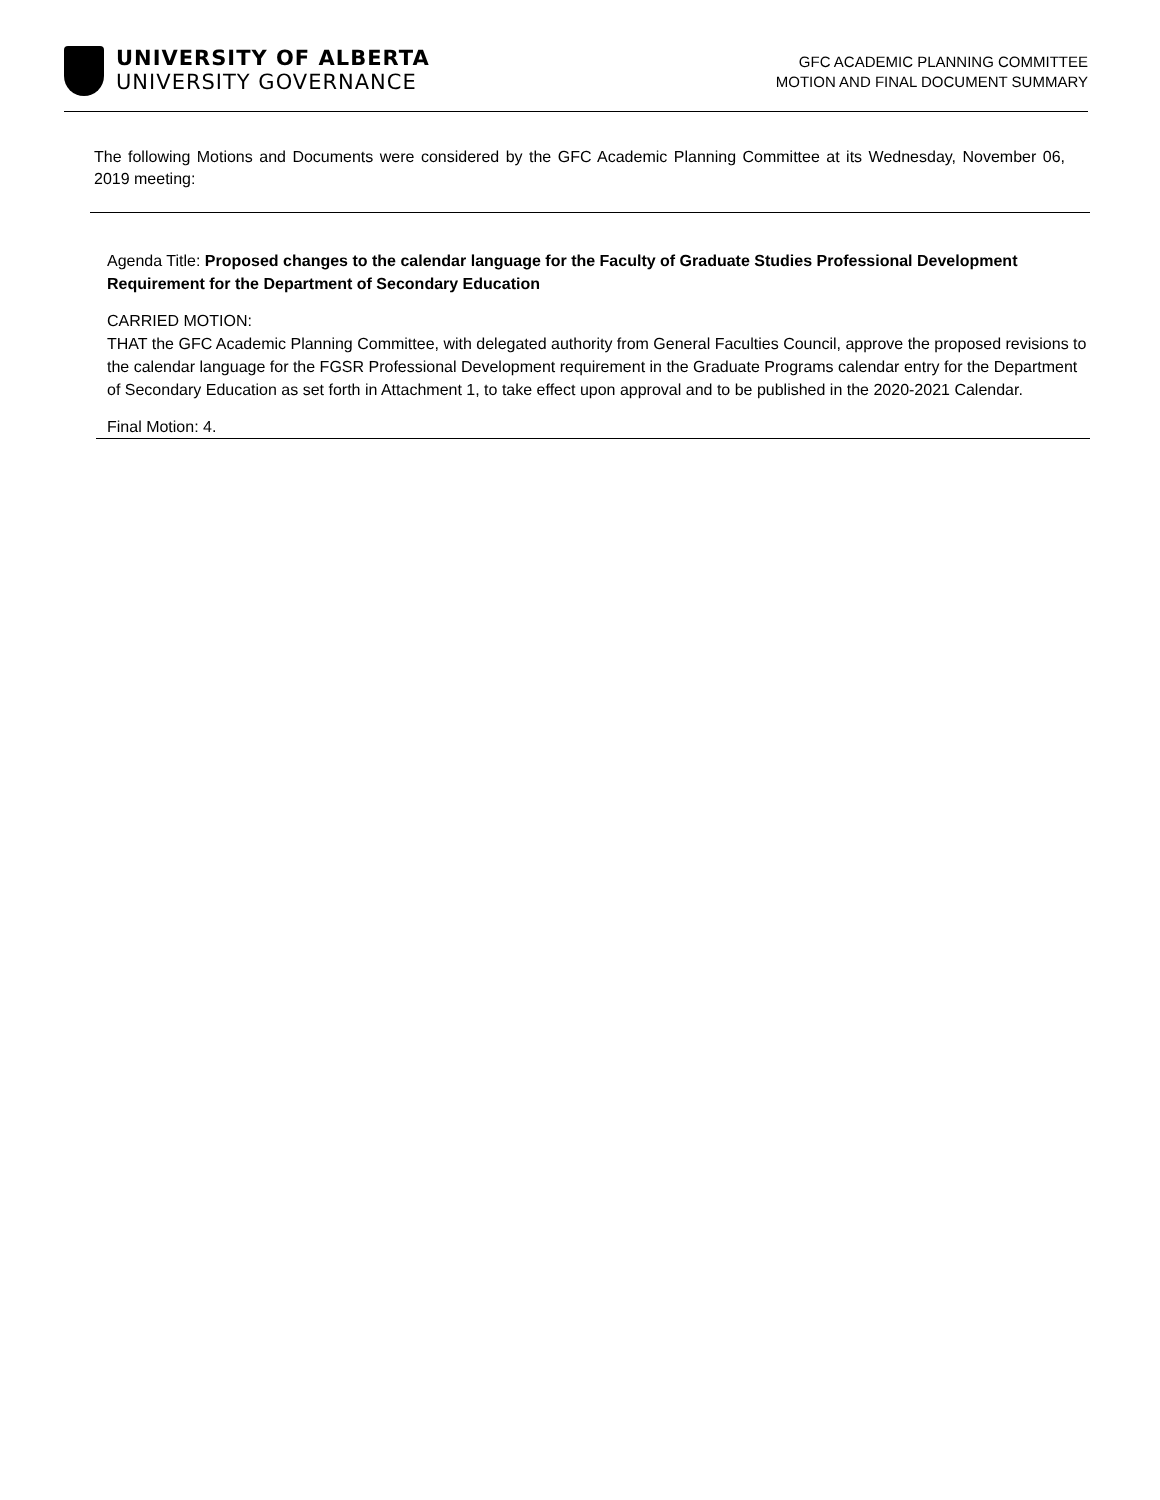UNIVERSITY OF ALBERTA
UNIVERSITY GOVERNANCE
GFC ACADEMIC PLANNING COMMITTEE
MOTION AND FINAL DOCUMENT SUMMARY
The following Motions and Documents were considered by the GFC Academic Planning Committee at its Wednesday, November 06, 2019 meeting:
Agenda Title: Proposed changes to the calendar language for the Faculty of Graduate Studies Professional Development Requirement for the Department of Secondary Education
CARRIED MOTION:
THAT the GFC Academic Planning Committee, with delegated authority from General Faculties Council, approve the proposed revisions to the calendar language for the FGSR Professional Development requirement in the Graduate Programs calendar entry for the Department of Secondary Education as set forth in Attachment 1, to take effect upon approval and to be published in the 2020-2021 Calendar.
Final Motion: 4.